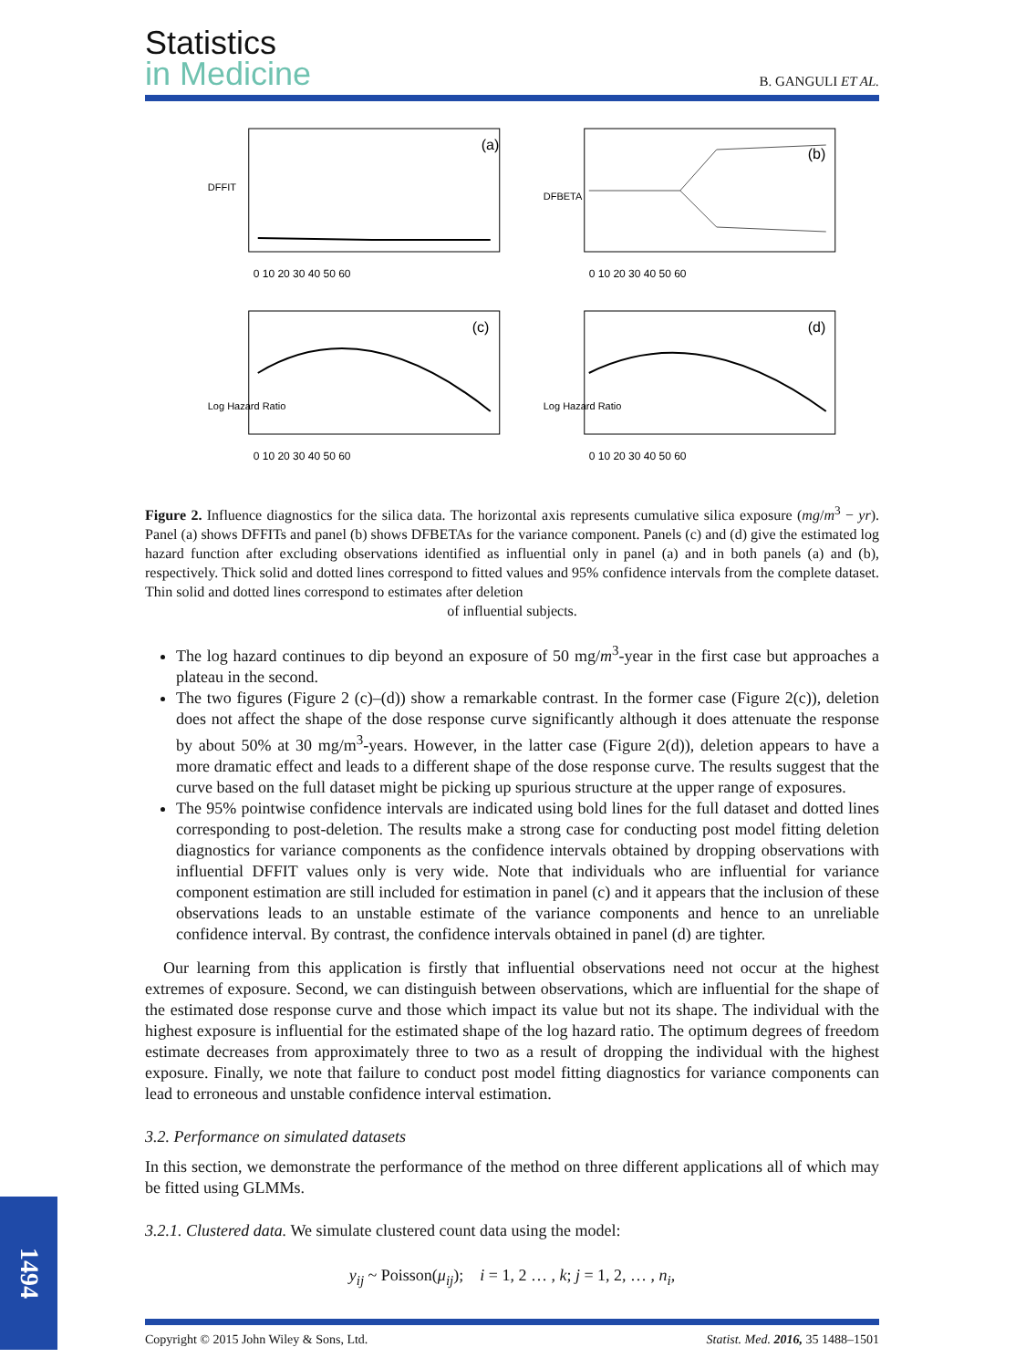Statistics
in Medicine
B. GANGULI ET AL.
(a)
DFFIT
0 10 20 30 40 50 60
(b)
DFBETA
0 10 20 30 40 50 60
(c)
Log Hazard Ratio
0 10 20 30 40 50 60
(d)
Log Hazard Ratio
0 10 20 30 40 50 60
Figure 2. Influence diagnostics for the silica data. The horizontal axis represents cumulative silica exposure (mg/m<sup>3</sup> − yr). Panel (a) shows DFFITs and panel (b) shows DFBETAs for the variance component. Panels (c) and (d) give the estimated log hazard function after excluding observations identified as influential only in panel (a) and in both panels (a) and (b), respectively. Thick solid and dotted lines correspond to fitted values and 95% confidence intervals from the complete dataset. Thin solid and dotted lines correspond to estimates after deletion
of influential subjects.
The log hazard continues to dip beyond an exposure of 50 mg/m<sup>3</sup>-year in the first case but approaches a plateau in the second.
The two figures (Figure 2 (c)–(d)) show a remarkable contrast. In the former case (Figure 2(c)), deletion does not affect the shape of the dose response curve significantly although it does attenuate the response by about 50% at 30 mg/m<sup>3</sup>-years. However, in the latter case (Figure 2(d)), deletion appears to have a more dramatic effect and leads to a different shape of the dose response curve. The results suggest that the curve based on the full dataset might be picking up spurious structure at the upper range of exposures.
The 95% pointwise confidence intervals are indicated using bold lines for the full dataset and dotted lines corresponding to post-deletion. The results make a strong case for conducting post model fitting deletion diagnostics for variance components as the confidence intervals obtained by dropping observations with influential DFFIT values only is very wide. Note that individuals who are influential for variance component estimation are still included for estimation in panel (c) and it appears that the inclusion of these observations leads to an unstable estimate of the variance components and hence to an unreliable confidence interval. By contrast, the confidence intervals obtained in panel (d) are tighter.
Our learning from this application is firstly that influential observations need not occur at the highest extremes of exposure. Second, we can distinguish between observations, which are influential for the shape of the estimated dose response curve and those which impact its value but not its shape. The individual with the highest exposure is influential for the estimated shape of the log hazard ratio. The optimum degrees of freedom estimate decreases from approximately three to two as a result of dropping the individual with the highest exposure. Finally, we note that failure to conduct post model fitting diagnostics for variance components can lead to erroneous and unstable confidence interval estimation.
3.2. Performance on simulated datasets
In this section, we demonstrate the performance of the method on three different applications all of which may be fitted using GLMMs.
3.2.1. Clustered data. We simulate clustered count data using the model:
y<sub>ij</sub> ~ Poisson(μ<sub>ij</sub>); i = 1, 2 … , k; j = 1, 2, … , n<sub>i</sub>,
1494
Copyright © 2015 John Wiley & Sons, Ltd. Statist. Med. 2016, 35 1488–1501